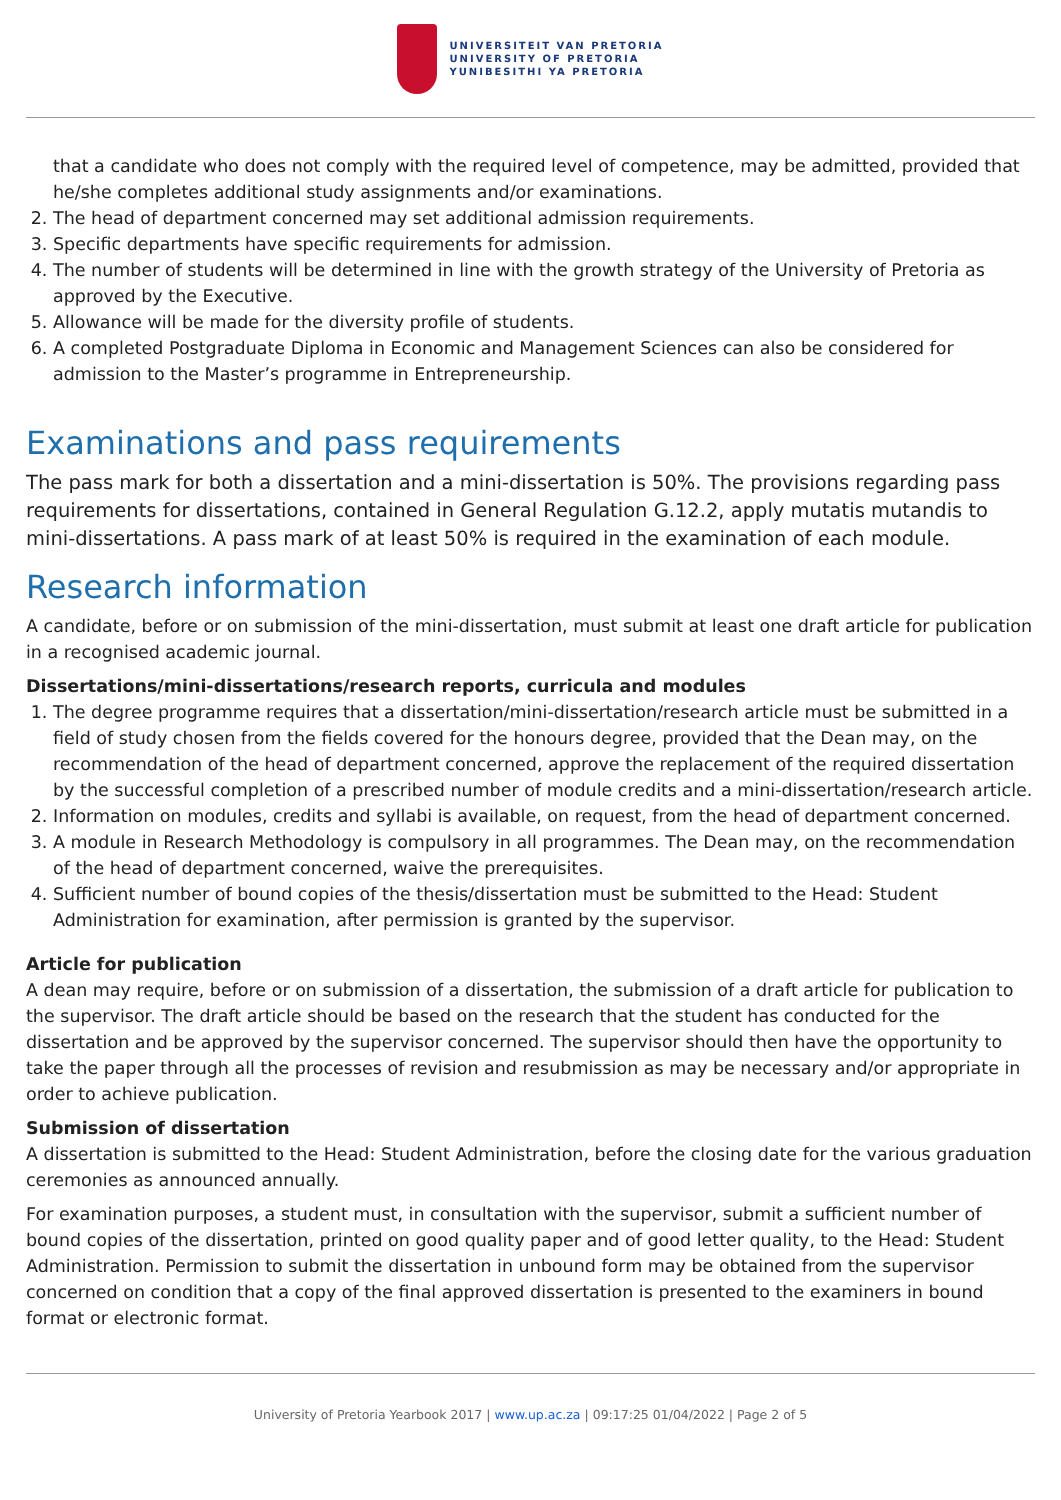UNIVERSITEIT VAN PRETORIA
UNIVERSITY OF PRETORIA
YUNIBESITHI YA PRETORIA
that a candidate who does not comply with the required level of competence, may be admitted, provided that he/she completes additional study assignments and/or examinations.
2. The head of department concerned may set additional admission requirements.
3. Specific departments have specific requirements for admission.
4. The number of students will be determined in line with the growth strategy of the University of Pretoria as approved by the Executive.
5. Allowance will be made for the diversity profile of students.
6. A completed Postgraduate Diploma in Economic and Management Sciences can also be considered for admission to the Master’s programme in Entrepreneurship.
Examinations and pass requirements
The pass mark for both a dissertation and a mini-dissertation is 50%. The provisions regarding pass requirements for dissertations, contained in General Regulation G.12.2, apply mutatis mutandis to mini-dissertations. A pass mark of at least 50% is required in the examination of each module.
Research information
A candidate, before or on submission of the mini-dissertation, must submit at least one draft article for publication in a recognised academic journal.
Dissertations/mini-dissertations/research reports, curricula and modules
1. The degree programme requires that a dissertation/mini-dissertation/research article must be submitted in a field of study chosen from the fields covered for the honours degree, provided that the Dean may, on the recommendation of the head of department concerned, approve the replacement of the required dissertation by the successful completion of a prescribed number of module credits and a mini-dissertation/research article.
2. Information on modules, credits and syllabi is available, on request, from the head of department concerned.
3. A module in Research Methodology is compulsory in all programmes. The Dean may, on the recommendation of the head of department concerned, waive the prerequisites.
4. Sufficient number of bound copies of the thesis/dissertation must be submitted to the Head: Student Administration for examination, after permission is granted by the supervisor.
Article for publication
A dean may require, before or on submission of a dissertation, the submission of a draft article for publication to the supervisor. The draft article should be based on the research that the student has conducted for the dissertation and be approved by the supervisor concerned. The supervisor should then have the opportunity to take the paper through all the processes of revision and resubmission as may be necessary and/or appropriate in order to achieve publication.
Submission of dissertation
A dissertation is submitted to the Head: Student Administration, before the closing date for the various graduation ceremonies as announced annually.
For examination purposes, a student must, in consultation with the supervisor, submit a sufficient number of bound copies of the dissertation, printed on good quality paper and of good letter quality, to the Head: Student Administration. Permission to submit the dissertation in unbound form may be obtained from the supervisor concerned on condition that a copy of the final approved dissertation is presented to the examiners in bound format or electronic format.
University of Pretoria Yearbook 2017 | www.up.ac.za | 09:17:25 01/04/2022 | Page 2 of 5